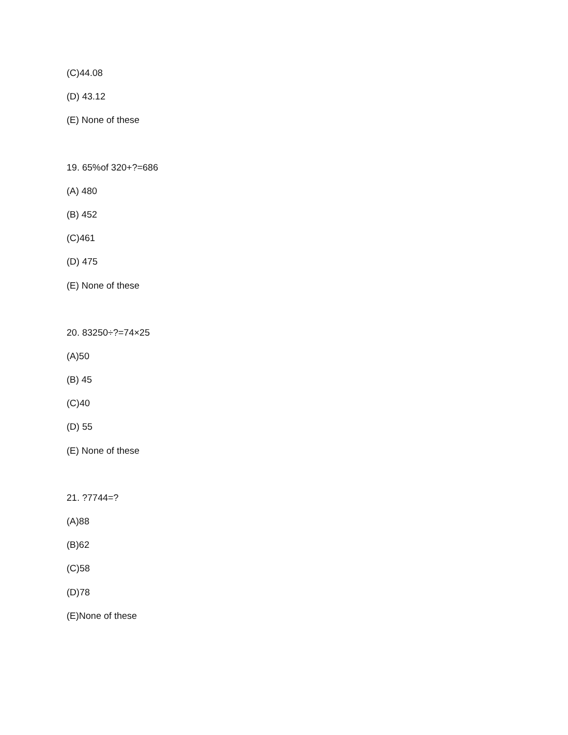(C)44.08
(D) 43.12
(E) None of these
19. 65%of 320+?=686
(A) 480
(B) 452
(C)461
(D) 475
(E) None of these
20. 83250÷?=74×25
(A)50
(B) 45
(C)40
(D) 55
(E) None of these
21. ?7744=?
(A)88
(B)62
(C)58
(D)78
(E)None of these